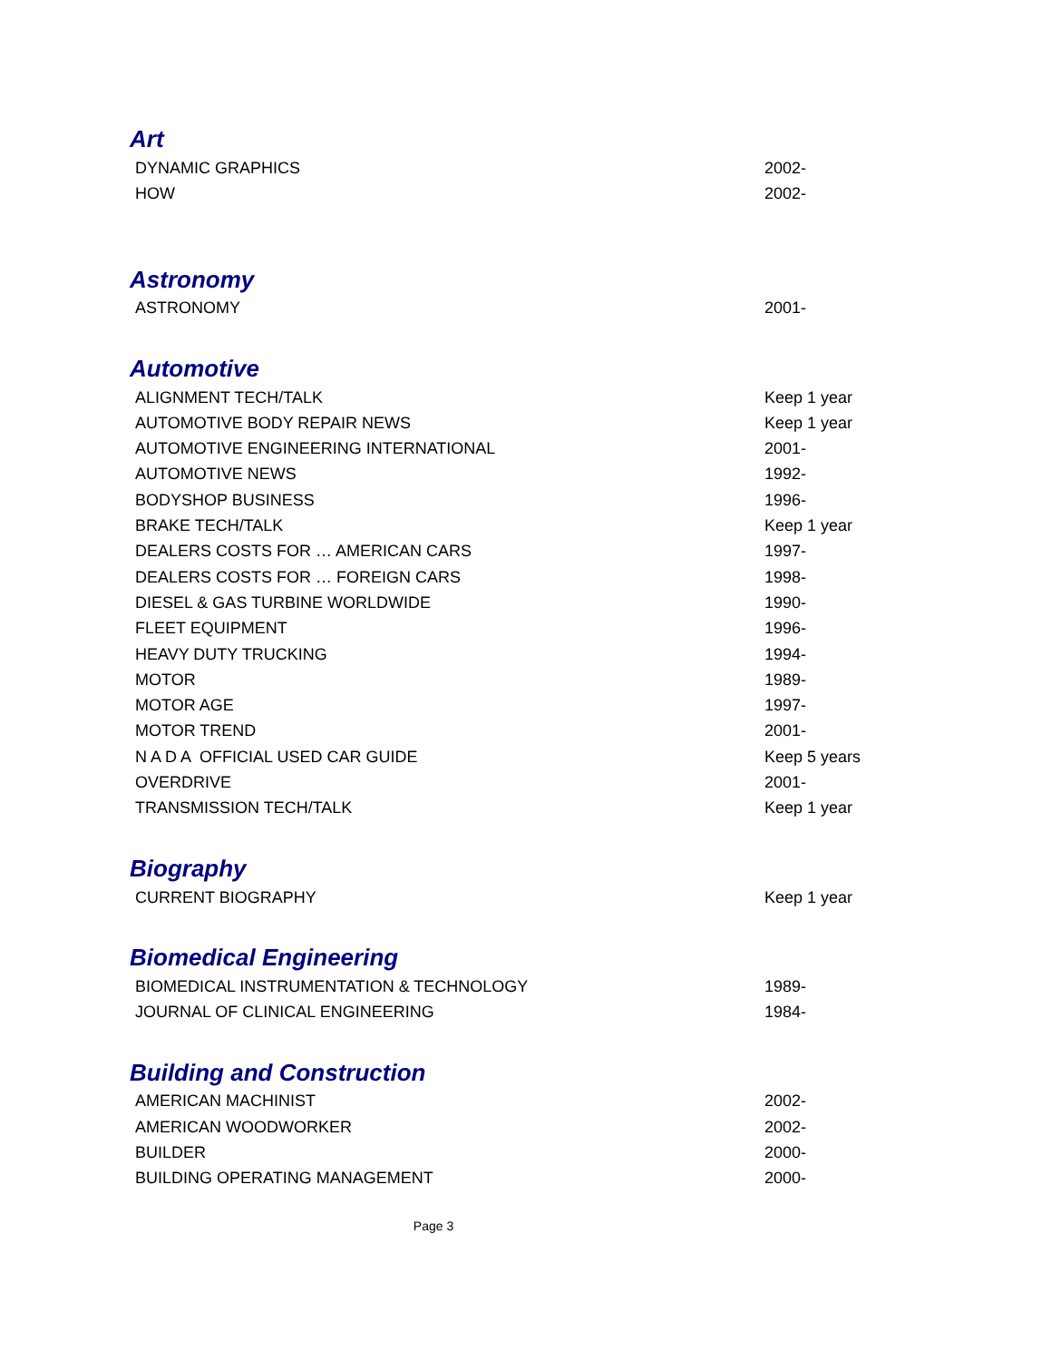Art
| DYNAMIC GRAPHICS | 2002- |
| HOW | 2002- |
Astronomy
| ASTRONOMY | 2001- |
Automotive
| ALIGNMENT TECH/TALK | Keep 1 year |
| AUTOMOTIVE BODY REPAIR NEWS | Keep 1 year |
| AUTOMOTIVE ENGINEERING INTERNATIONAL | 2001- |
| AUTOMOTIVE NEWS | 1992- |
| BODYSHOP BUSINESS | 1996- |
| BRAKE TECH/TALK | Keep 1 year |
| DEALERS COSTS FOR … AMERICAN CARS | 1997- |
| DEALERS COSTS FOR … FOREIGN CARS | 1998- |
| DIESEL & GAS TURBINE WORLDWIDE | 1990- |
| FLEET EQUIPMENT | 1996- |
| HEAVY DUTY TRUCKING | 1994- |
| MOTOR | 1989- |
| MOTOR AGE | 1997- |
| MOTOR TREND | 2001- |
| N A D A OFFICIAL USED CAR GUIDE | Keep 5 years |
| OVERDRIVE | 2001- |
| TRANSMISSION TECH/TALK | Keep 1 year |
Biography
| CURRENT BIOGRAPHY | Keep 1 year |
Biomedical Engineering
| BIOMEDICAL INSTRUMENTATION & TECHNOLOGY | 1989- |
| JOURNAL OF CLINICAL ENGINEERING | 1984- |
Building and Construction
| AMERICAN MACHINIST | 2002- |
| AMERICAN WOODWORKER | 2002- |
| BUILDER | 2000- |
| BUILDING OPERATING MANAGEMENT | 2000- |
Page 3